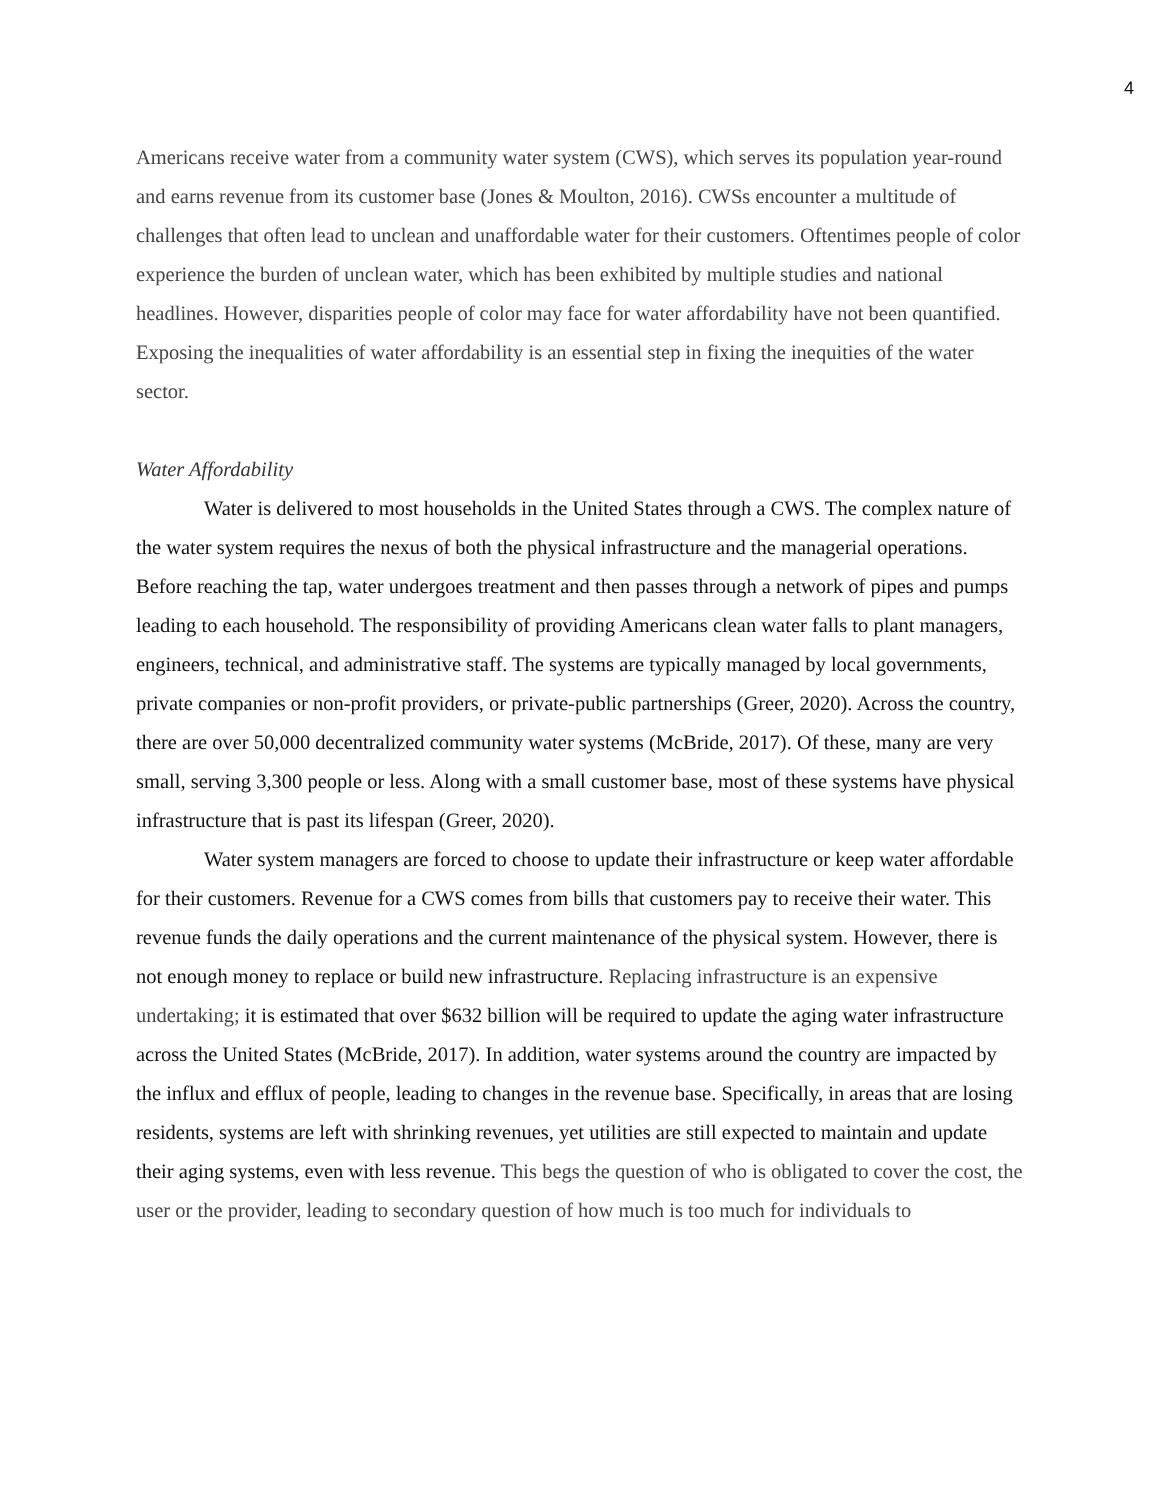4
Americans receive water from a community water system (CWS), which serves its population year-round and earns revenue from its customer base (Jones & Moulton, 2016). CWSs encounter a multitude of challenges that often lead to unclean and unaffordable water for their customers. Oftentimes people of color experience the burden of unclean water, which has been exhibited by multiple studies and national headlines. However, disparities people of color may face for water affordability have not been quantified. Exposing the inequalities of water affordability is an essential step in fixing the inequities of the water sector.
Water Affordability
Water is delivered to most households in the United States through a CWS. The complex nature of the water system requires the nexus of both the physical infrastructure and the managerial operations. Before reaching the tap, water undergoes treatment and then passes through a network of pipes and pumps leading to each household. The responsibility of providing Americans clean water falls to plant managers, engineers, technical, and administrative staff. The systems are typically managed by local governments, private companies or non-profit providers, or private-public partnerships (Greer, 2020). Across the country, there are over 50,000 decentralized community water systems (McBride, 2017). Of these, many are very small, serving 3,300 people or less. Along with a small customer base, most of these systems have physical infrastructure that is past its lifespan (Greer, 2020).
Water system managers are forced to choose to update their infrastructure or keep water affordable for their customers. Revenue for a CWS comes from bills that customers pay to receive their water. This revenue funds the daily operations and the current maintenance of the physical system. However, there is not enough money to replace or build new infrastructure. Replacing infrastructure is an expensive undertaking; it is estimated that over $632 billion will be required to update the aging water infrastructure across the United States (McBride, 2017). In addition, water systems around the country are impacted by the influx and efflux of people, leading to changes in the revenue base. Specifically, in areas that are losing residents, systems are left with shrinking revenues, yet utilities are still expected to maintain and update their aging systems, even with less revenue. This begs the question of who is obligated to cover the cost, the user or the provider, leading to secondary question of how much is too much for individuals to